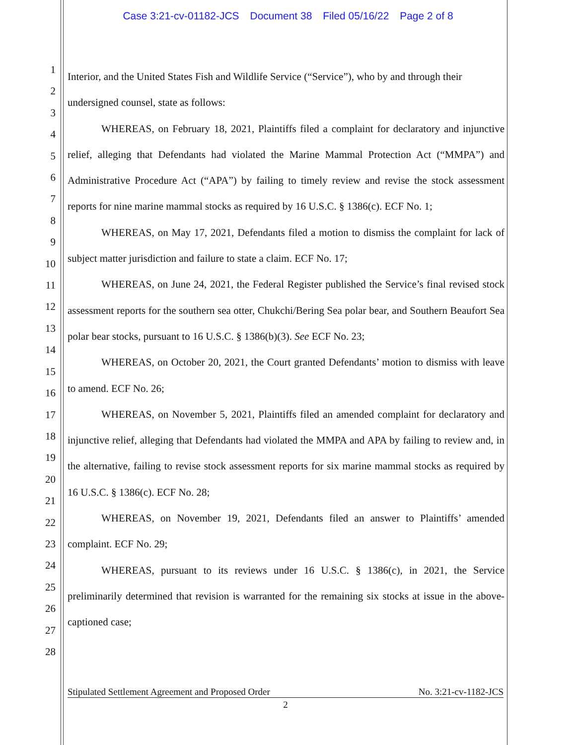Case 3:21-cv-01182-JCS Document 38 Filed 05/16/22 Page 2 of 8
1
2
3
4
5
6
7
8
9
10
11
12
13
14
15
16
17
18
19
20
21
22
23
24
25
26
27
28
Interior, and the United States Fish and Wildlife Service (“Service”), who by and through their undersigned counsel, state as follows:
WHEREAS, on February 18, 2021, Plaintiffs filed a complaint for declaratory and injunctive relief, alleging that Defendants had violated the Marine Mammal Protection Act (“MMPA”) and Administrative Procedure Act (“APA”) by failing to timely review and revise the stock assessment reports for nine marine mammal stocks as required by 16 U.S.C. § 1386(c). ECF No. 1;
WHEREAS, on May 17, 2021, Defendants filed a motion to dismiss the complaint for lack of subject matter jurisdiction and failure to state a claim. ECF No. 17;
WHEREAS, on June 24, 2021, the Federal Register published the Service’s final revised stock assessment reports for the southern sea otter, Chukchi/Bering Sea polar bear, and Southern Beaufort Sea polar bear stocks, pursuant to 16 U.S.C. § 1386(b)(3). See ECF No. 23;
WHEREAS, on October 20, 2021, the Court granted Defendants’ motion to dismiss with leave to amend. ECF No. 26;
WHEREAS, on November 5, 2021, Plaintiffs filed an amended complaint for declaratory and injunctive relief, alleging that Defendants had violated the MMPA and APA by failing to review and, in the alternative, failing to revise stock assessment reports for six marine mammal stocks as required by 16 U.S.C. § 1386(c). ECF No. 28;
WHEREAS, on November 19, 2021, Defendants filed an answer to Plaintiffs’ amended complaint. ECF No. 29;
WHEREAS, pursuant to its reviews under 16 U.S.C. § 1386(c), in 2021, the Service preliminarily determined that revision is warranted for the remaining six stocks at issue in the above-captioned case;
Stipulated Settlement Agreement and Proposed Order No. 3:21-cv-1182-JCS
2